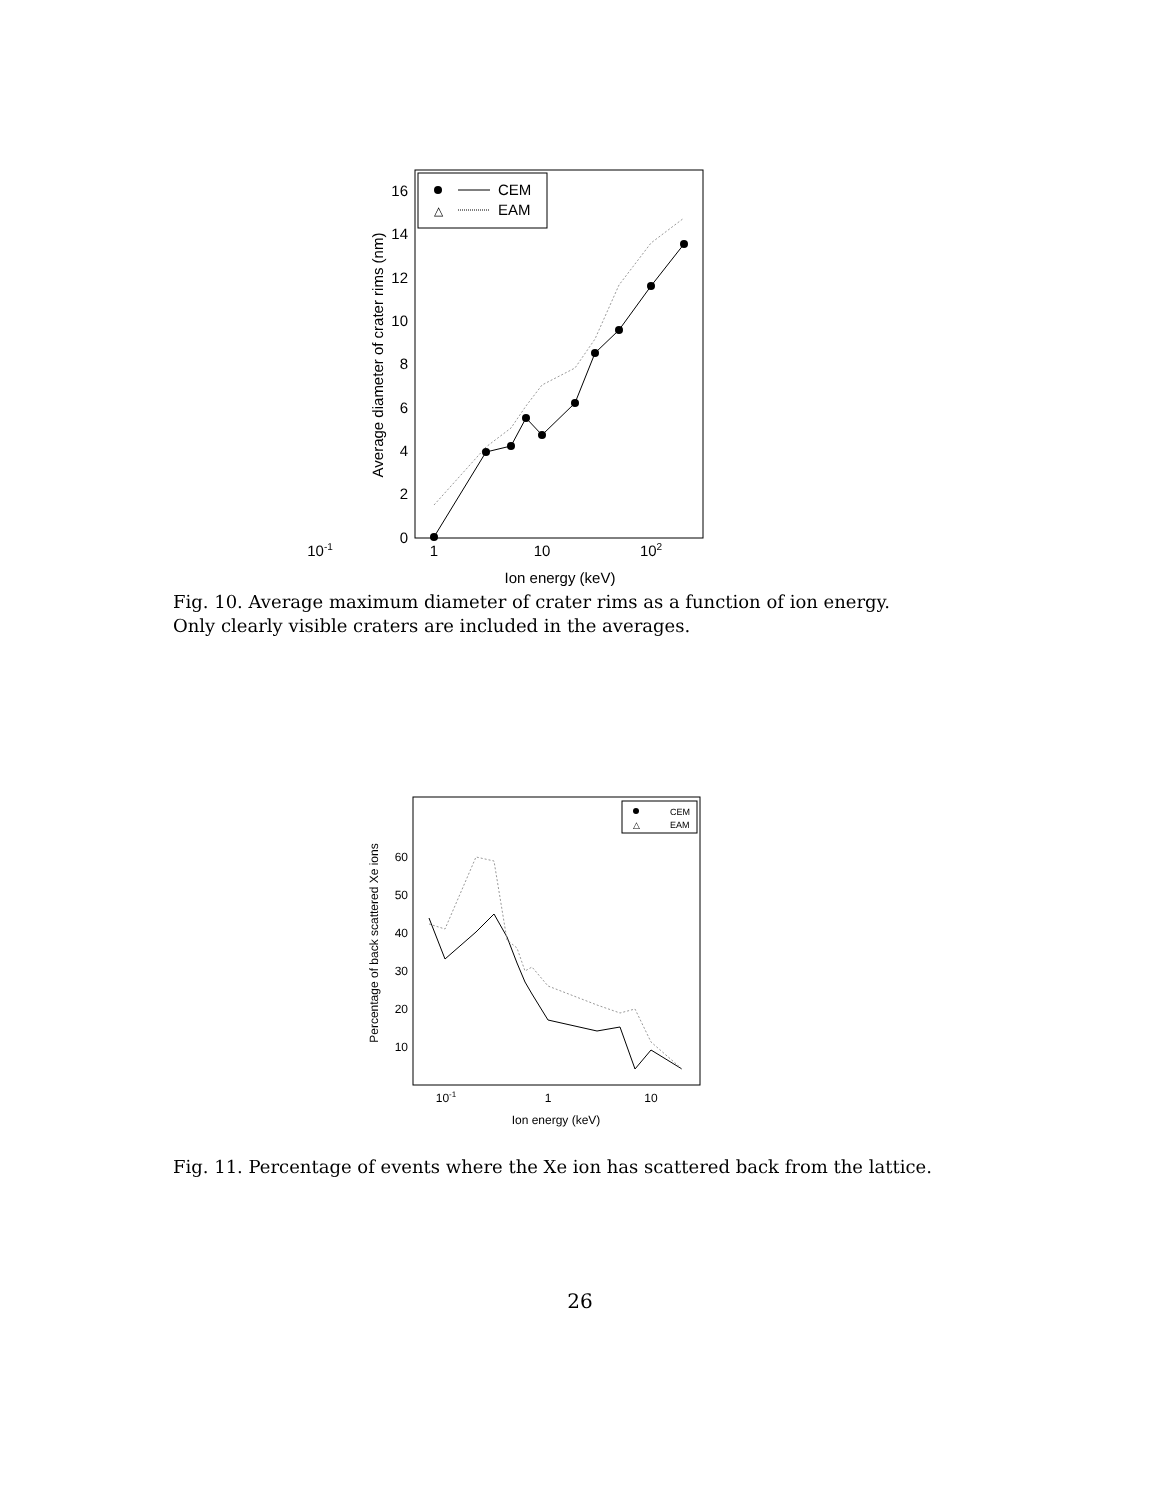0
2
4
6
8
10
12
14
16
10-1
1
10
102
Ion energy (keV)
Average diameter of crater rims (nm)
CEM
△
EAM
Fig. 10. Average maximum diameter of crater rims as a function of ion energy. Only clearly visible craters are included in the averages.
10
20
30
40
50
60
10-1
1
10
Ion energy (keV)
Percentage of back scattered Xe ions
CEM
△
EAM
Fig. 11. Percentage of events where the Xe ion has scattered back from the lattice.
26